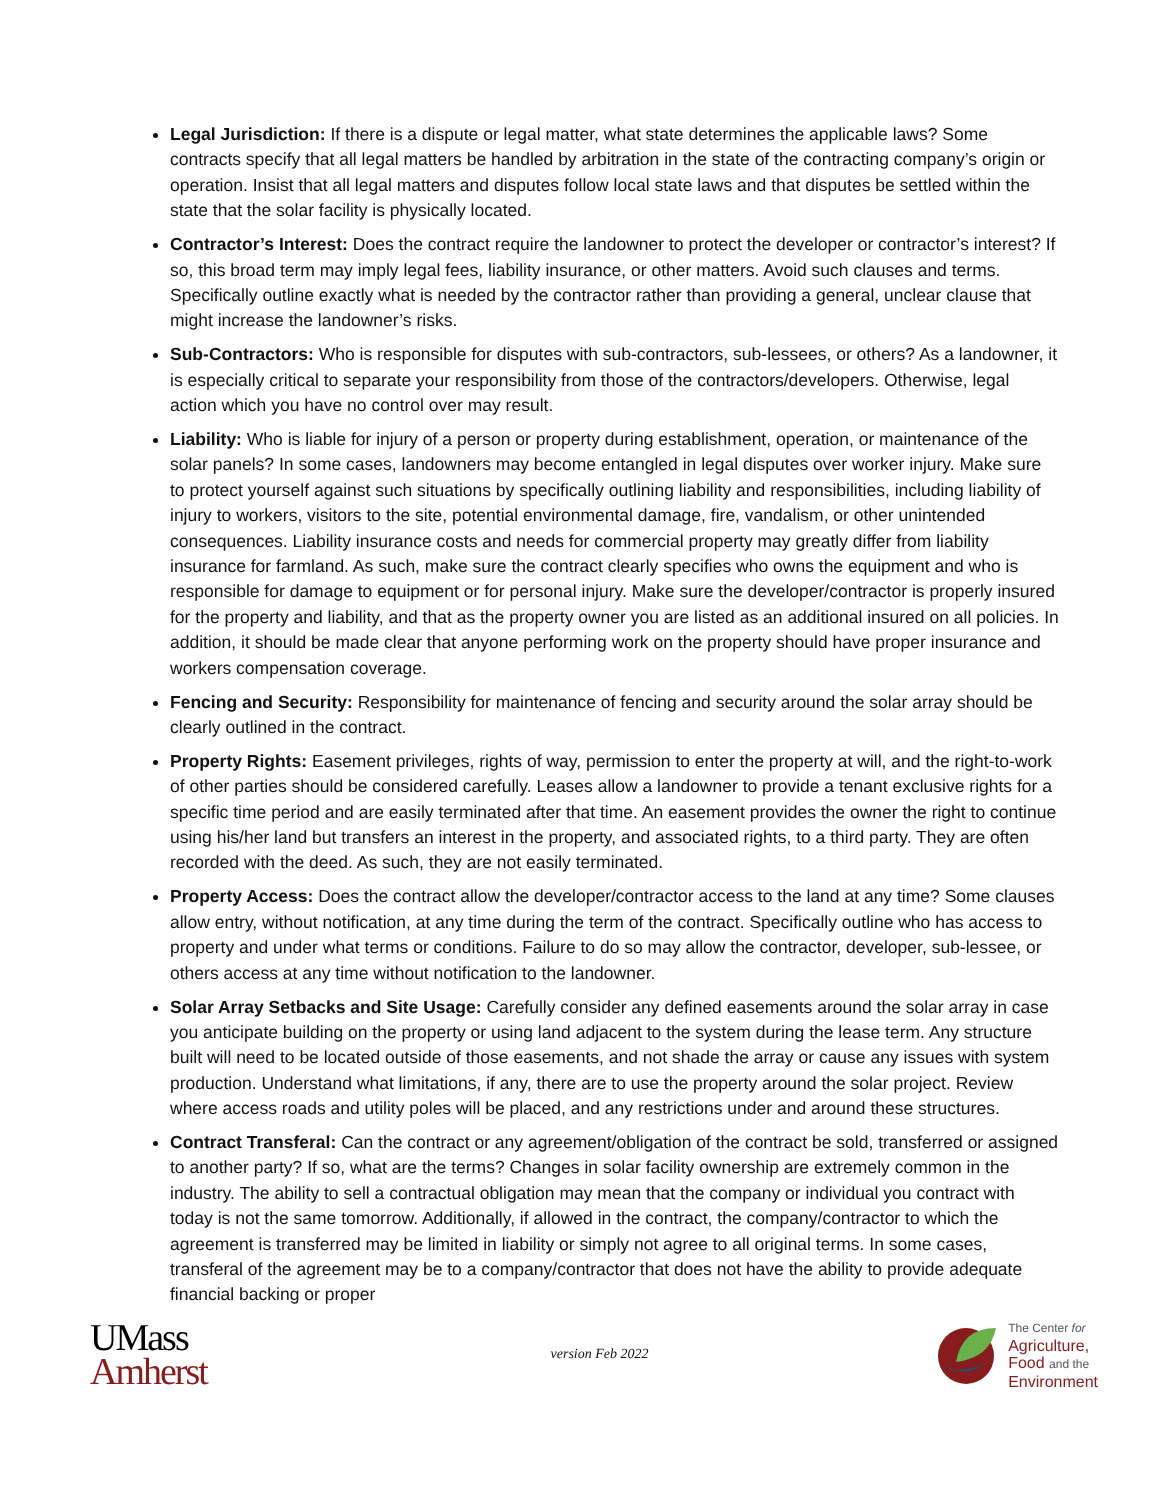Legal Jurisdiction: If there is a dispute or legal matter, what state determines the applicable laws? Some contracts specify that all legal matters be handled by arbitration in the state of the contracting company’s origin or operation. Insist that all legal matters and disputes follow local state laws and that disputes be settled within the state that the solar facility is physically located.
Contractor’s Interest: Does the contract require the landowner to protect the developer or contractor’s interest? If so, this broad term may imply legal fees, liability insurance, or other matters. Avoid such clauses and terms. Specifically outline exactly what is needed by the contractor rather than providing a general, unclear clause that might increase the landowner’s risks.
Sub-Contractors: Who is responsible for disputes with sub-contractors, sub-lessees, or others? As a landowner, it is especially critical to separate your responsibility from those of the contractors/developers. Otherwise, legal action which you have no control over may result.
Liability: Who is liable for injury of a person or property during establishment, operation, or maintenance of the solar panels? In some cases, landowners may become entangled in legal disputes over worker injury. Make sure to protect yourself against such situations by specifically outlining liability and responsibilities, including liability of injury to workers, visitors to the site, potential environmental damage, fire, vandalism, or other unintended consequences. Liability insurance costs and needs for commercial property may greatly differ from liability insurance for farmland. As such, make sure the contract clearly specifies who owns the equipment and who is responsible for damage to equipment or for personal injury. Make sure the developer/contractor is properly insured for the property and liability, and that as the property owner you are listed as an additional insured on all policies. In addition, it should be made clear that anyone performing work on the property should have proper insurance and workers compensation coverage.
Fencing and Security: Responsibility for maintenance of fencing and security around the solar array should be clearly outlined in the contract.
Property Rights: Easement privileges, rights of way, permission to enter the property at will, and the right-to-work of other parties should be considered carefully. Leases allow a landowner to provide a tenant exclusive rights for a specific time period and are easily terminated after that time. An easement provides the owner the right to continue using his/her land but transfers an interest in the property, and associated rights, to a third party. They are often recorded with the deed. As such, they are not easily terminated.
Property Access: Does the contract allow the developer/contractor access to the land at any time? Some clauses allow entry, without notification, at any time during the term of the contract. Specifically outline who has access to property and under what terms or conditions. Failure to do so may allow the contractor, developer, sub-lessee, or others access at any time without notification to the landowner.
Solar Array Setbacks and Site Usage: Carefully consider any defined easements around the solar array in case you anticipate building on the property or using land adjacent to the system during the lease term. Any structure built will need to be located outside of those easements, and not shade the array or cause any issues with system production. Understand what limitations, if any, there are to use the property around the solar project. Review where access roads and utility poles will be placed, and any restrictions under and around these structures.
Contract Transferal: Can the contract or any agreement/obligation of the contract be sold, transferred or assigned to another party? If so, what are the terms? Changes in solar facility ownership are extremely common in the industry. The ability to sell a contractual obligation may mean that the company or individual you contract with today is not the same tomorrow. Additionally, if allowed in the contract, the company/contractor to which the agreement is transferred may be limited in liability or simply not agree to all original terms. In some cases, transferal of the agreement may be to a company/contractor that does not have the ability to provide adequate financial backing or proper
UMass
Amherst
version Feb 2022
The Center for
Agriculture,
Food and the
Environment